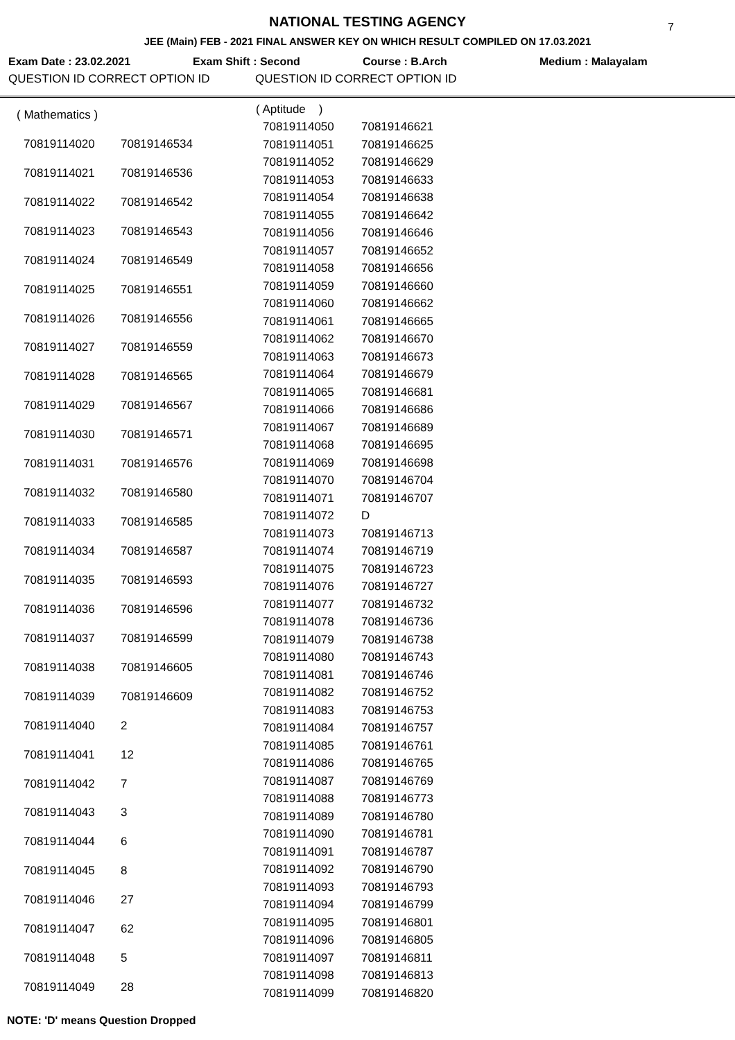7
NATIONAL TESTING AGENCY
JEE (Main) FEB - 2021 FINAL ANSWER KEY ON WHICH RESULT COMPILED ON 17.03.2021
Exam Date : 23.02.2021 Exam Shift : Second Course : B.Arch Medium : Malayalam
QUESTION ID CORRECT OPTION ID QUESTION ID CORRECT OPTION ID
| ( Mathematics ) | |
| 70819114020 | 70819146534 |
| 70819114021 | 70819146536 |
| 70819114022 | 70819146542 |
| 70819114023 | 70819146543 |
| 70819114024 | 70819146549 |
| 70819114025 | 70819146551 |
| 70819114026 | 70819146556 |
| 70819114027 | 70819146559 |
| 70819114028 | 70819146565 |
| 70819114029 | 70819146567 |
| 70819114030 | 70819146571 |
| 70819114031 | 70819146576 |
| 70819114032 | 70819146580 |
| 70819114033 | 70819146585 |
| 70819114034 | 70819146587 |
| 70819114035 | 70819146593 |
| 70819114036 | 70819146596 |
| 70819114037 | 70819146599 |
| 70819114038 | 70819146605 |
| 70819114039 | 70819146609 |
| 70819114040 | 2 |
| 70819114041 | 12 |
| 70819114042 | 7 |
| 70819114043 | 3 |
| 70819114044 | 6 |
| 70819114045 | 8 |
| 70819114046 | 27 |
| 70819114047 | 62 |
| 70819114048 | 5 |
| 70819114049 | 28 |
| ( Aptitude ) | |
| 70819114050 | 70819146621 |
| 70819114051 | 70819146625 |
| 70819114052 | 70819146629 |
| 70819114053 | 70819146633 |
| 70819114054 | 70819146638 |
| 70819114055 | 70819146642 |
| 70819114056 | 70819146646 |
| 70819114057 | 70819146652 |
| 70819114058 | 70819146656 |
| 70819114059 | 70819146660 |
| 70819114060 | 70819146662 |
| 70819114061 | 70819146665 |
| 70819114062 | 70819146670 |
| 70819114063 | 70819146673 |
| 70819114064 | 70819146679 |
| 70819114065 | 70819146681 |
| 70819114066 | 70819146686 |
| 70819114067 | 70819146689 |
| 70819114068 | 70819146695 |
| 70819114069 | 70819146698 |
| 70819114070 | 70819146704 |
| 70819114071 | 70819146707 |
| 70819114072 | D |
| 70819114073 | 70819146713 |
| 70819114074 | 70819146719 |
| 70819114075 | 70819146723 |
| 70819114076 | 70819146727 |
| 70819114077 | 70819146732 |
| 70819114078 | 70819146736 |
| 70819114079 | 70819146738 |
| 70819114080 | 70819146743 |
| 70819114081 | 70819146746 |
| 70819114082 | 70819146752 |
| 70819114083 | 70819146753 |
| 70819114084 | 70819146757 |
| 70819114085 | 70819146761 |
| 70819114086 | 70819146765 |
| 70819114087 | 70819146769 |
| 70819114088 | 70819146773 |
| 70819114089 | 70819146780 |
| 70819114090 | 70819146781 |
| 70819114091 | 70819146787 |
| 70819114092 | 70819146790 |
| 70819114093 | 70819146793 |
| 70819114094 | 70819146799 |
| 70819114095 | 70819146801 |
| 70819114096 | 70819146805 |
| 70819114097 | 70819146811 |
| 70819114098 | 70819146813 |
| 70819114099 | 70819146820 |
NOTE: 'D' means Question Dropped